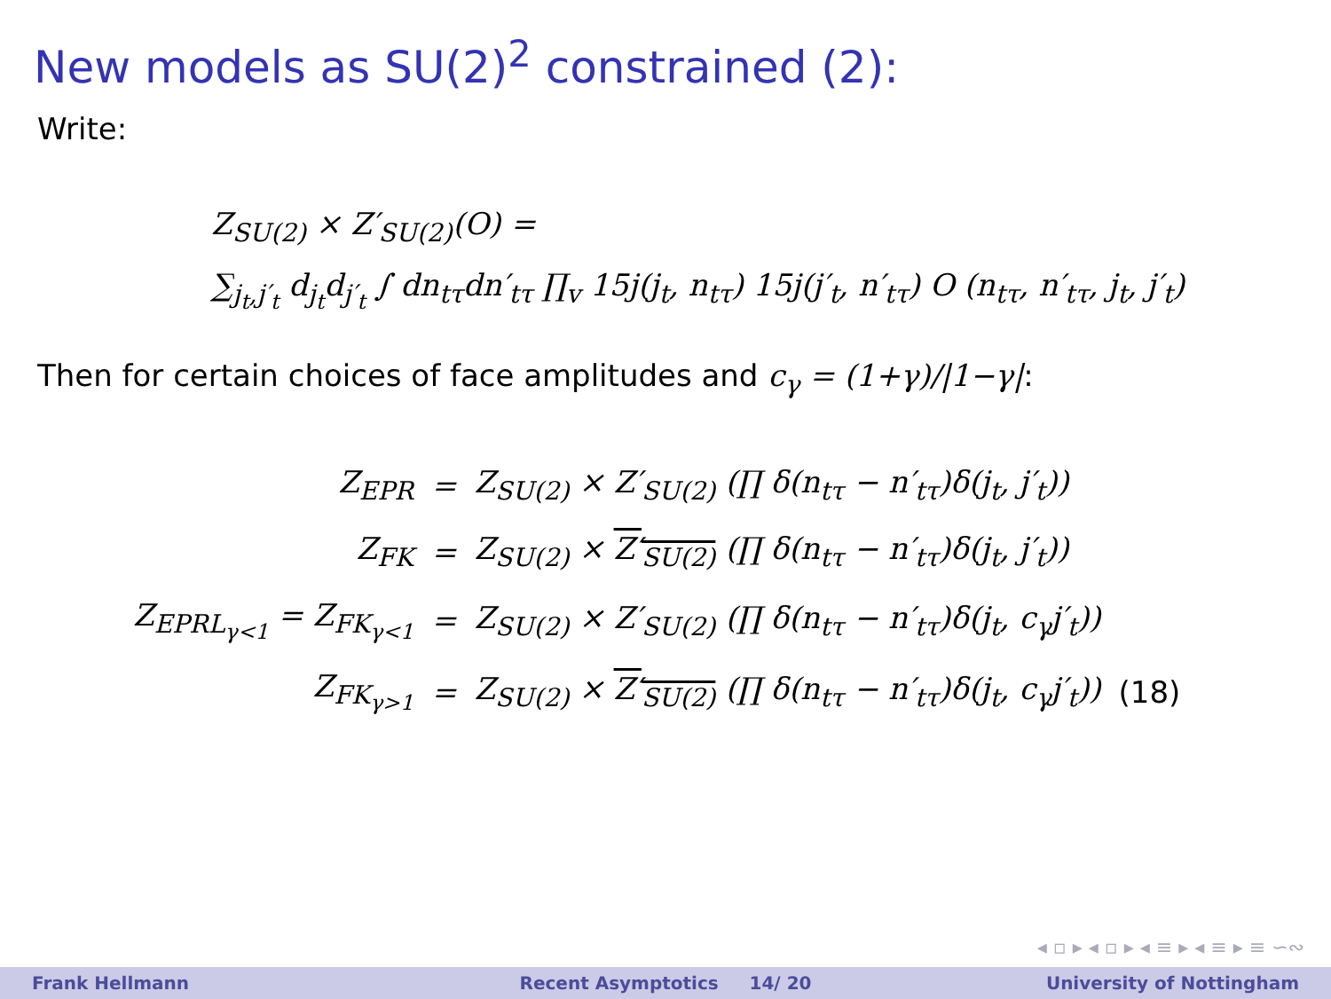New models as SU(2)<sup>2</sup> constrained (2):
Write:
Z<sub>SU(2)</sub> × Z′<sub>SU(2)</sub>(O) =
∑<sub>j<sub>t</sub>,j′<sub>t</sub></sub> d<sub>j<sub>t</sub></sub>d<sub>j′<sub>t</sub></sub> ∫ dn<sub>tτ</sub>dn′<sub>tτ</sub> ∏<sub>v</sub> 15j(j<sub>t</sub>, n<sub>tτ</sub>) 15j(j′<sub>t</sub>, n′<sub>tτ</sub>) O (n<sub>tτ</sub>, n′<sub>tτ</sub>, j<sub>t</sub>, j′<sub>t</sub>)
Then for certain choices of face amplitudes and c<sub>γ</sub> = (1+γ)/|1−γ|:
| Z<sub>EPR</sub> | = | Z<sub>SU(2)</sub> × Z′<sub>SU(2)</sub> (∏ δ(n<sub>tτ</sub> − n′<sub>tτ</sub>)δ(j<sub>t</sub>, j′<sub>t</sub>)) | |
| Z<sub>FK</sub> | = | Z<sub>SU(2)</sub> × Z′<sub>SU(2)</sub> (∏ δ(n<sub>tτ</sub> − n′<sub>tτ</sub>)δ(j<sub>t</sub>, j′<sub>t</sub>)) | |
| Z<sub>EPRL<sub>γ<1</sub></sub> = Z<sub>FK<sub>γ<1</sub></sub> | = | Z<sub>SU(2)</sub> × Z′<sub>SU(2)</sub> (∏ δ(n<sub>tτ</sub> − n′<sub>tτ</sub>)δ(j<sub>t</sub>, c<sub>γ</sub>j′<sub>t</sub>)) | |
| Z<sub>FK<sub>γ>1</sub></sub> | = | Z<sub>SU(2)</sub> × Z′<sub>SU(2)</sub> (∏ δ(n<sub>tτ</sub> − n′<sub>tτ</sub>)δ(j<sub>t</sub>, c<sub>γ</sub>j′<sub>t</sub>)) | (18) |
◂ ▫ ▸ ◂ ▫ ▸ ◂ ≡ ▸ ◂ ≡ ▸ ≡ ∽∾
Frank Hellmann Recent Asymptotics 14/ 20 University of Nottingham